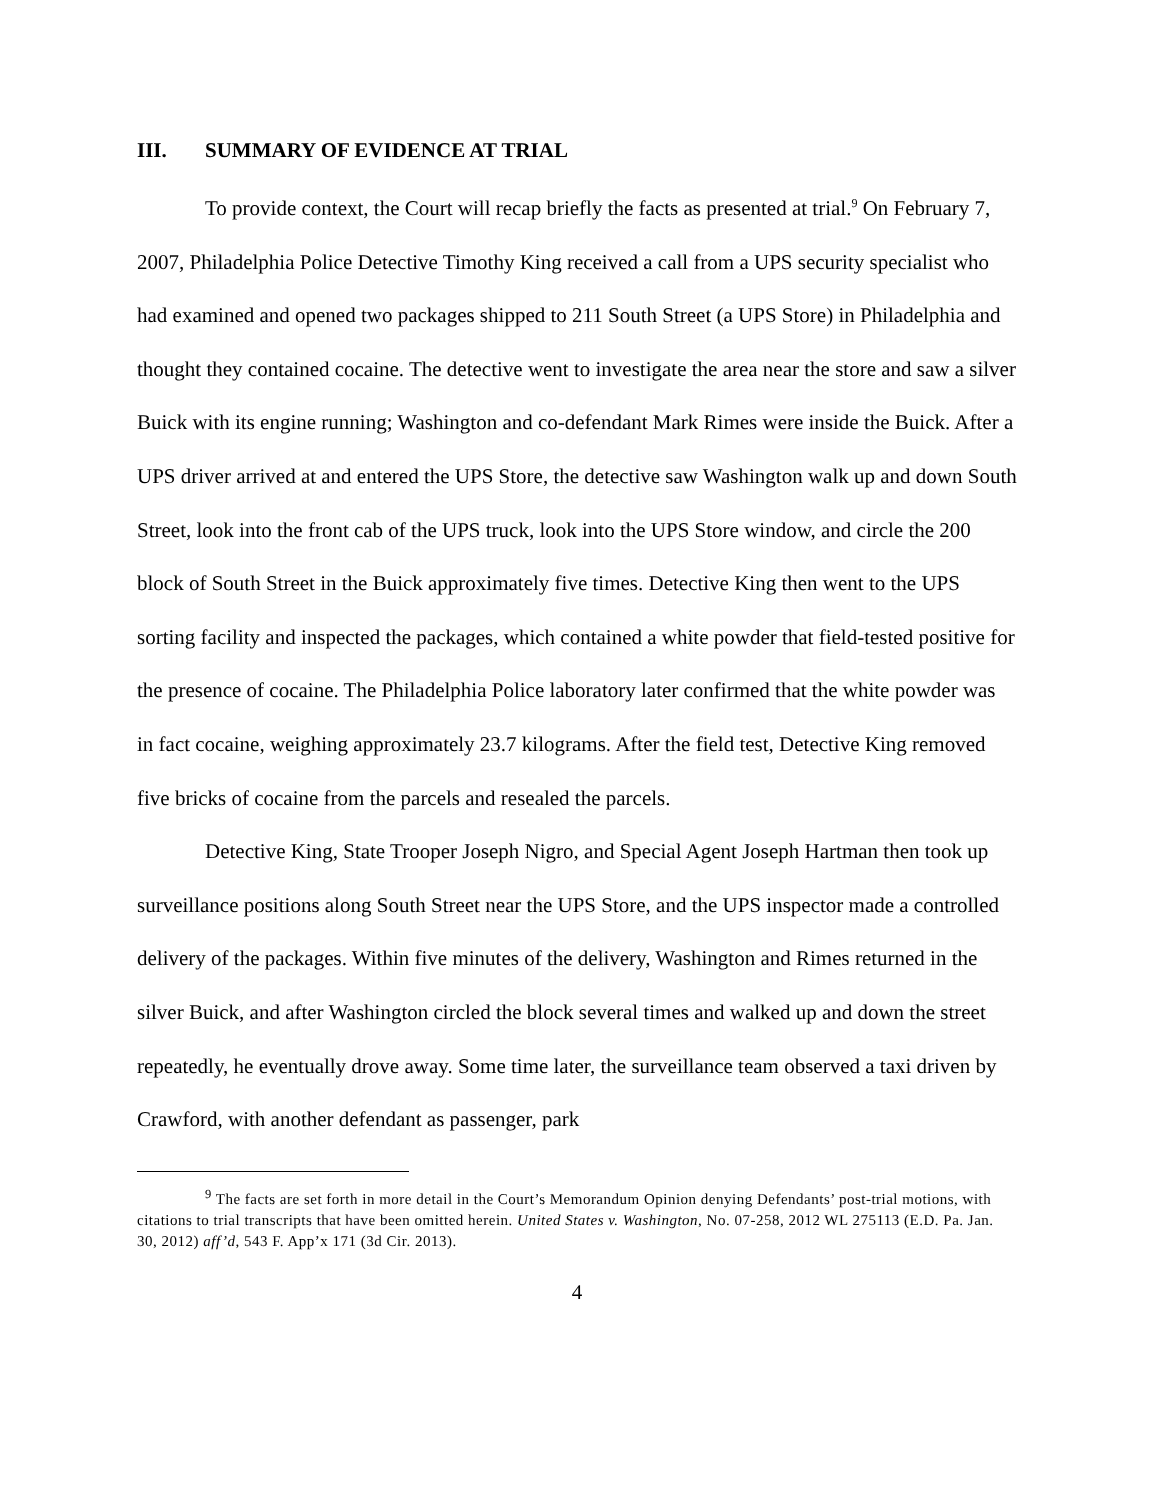III. SUMMARY OF EVIDENCE AT TRIAL
To provide context, the Court will recap briefly the facts as presented at trial.<sup>9</sup> On February 7, 2007, Philadelphia Police Detective Timothy King received a call from a UPS security specialist who had examined and opened two packages shipped to 211 South Street (a UPS Store) in Philadelphia and thought they contained cocaine. The detective went to investigate the area near the store and saw a silver Buick with its engine running; Washington and co-defendant Mark Rimes were inside the Buick. After a UPS driver arrived at and entered the UPS Store, the detective saw Washington walk up and down South Street, look into the front cab of the UPS truck, look into the UPS Store window, and circle the 200 block of South Street in the Buick approximately five times. Detective King then went to the UPS sorting facility and inspected the packages, which contained a white powder that field-tested positive for the presence of cocaine. The Philadelphia Police laboratory later confirmed that the white powder was in fact cocaine, weighing approximately 23.7 kilograms. After the field test, Detective King removed five bricks of cocaine from the parcels and resealed the parcels.
Detective King, State Trooper Joseph Nigro, and Special Agent Joseph Hartman then took up surveillance positions along South Street near the UPS Store, and the UPS inspector made a controlled delivery of the packages. Within five minutes of the delivery, Washington and Rimes returned in the silver Buick, and after Washington circled the block several times and walked up and down the street repeatedly, he eventually drove away. Some time later, the surveillance team observed a taxi driven by Crawford, with another defendant as passenger, park
<sup>9</sup> The facts are set forth in more detail in the Court’s Memorandum Opinion denying Defendants’ post-trial motions, with citations to trial transcripts that have been omitted herein. United States v. Washington, No. 07-258, 2012 WL 275113 (E.D. Pa. Jan. 30, 2012) aff’d, 543 F. App’x 171 (3d Cir. 2013).
4